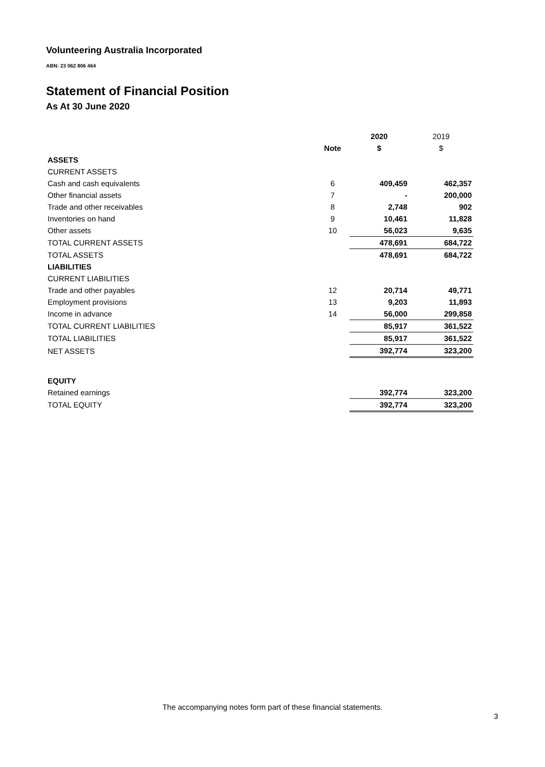Volunteering Australia Incorporated
ABN: 23 062 806 464
Statement of Financial Position
As At 30 June 2020
| | | 2020 | 2019 |
| | Note | $ | $ |
| ASSETS | | | |
| CURRENT ASSETS | | | |
| Cash and cash equivalents | 6 | 409,459 | 462,357 |
| Other financial assets | 7 | - | 200,000 |
| Trade and other receivables | 8 | 2,748 | 902 |
| Inventories on hand | 9 | 10,461 | 11,828 |
| Other assets | 10 | 56,023 | 9,635 |
| TOTAL CURRENT ASSETS | | 478,691 | 684,722 |
| TOTAL ASSETS | | 478,691 | 684,722 |
| LIABILITIES | | | |
| CURRENT LIABILITIES | | | |
| Trade and other payables | 12 | 20,714 | 49,771 |
| Employment provisions | 13 | 9,203 | 11,893 |
| Income in advance | 14 | 56,000 | 299,858 |
| TOTAL CURRENT LIABILITIES | | 85,917 | 361,522 |
| TOTAL LIABILITIES | | 85,917 | 361,522 |
| NET ASSETS | | 392,774 | 323,200 |
| EQUITY | | | |
| Retained earnings | | 392,774 | 323,200 |
| TOTAL EQUITY | | 392,774 | 323,200 |
The accompanying notes form part of these financial statements.
3